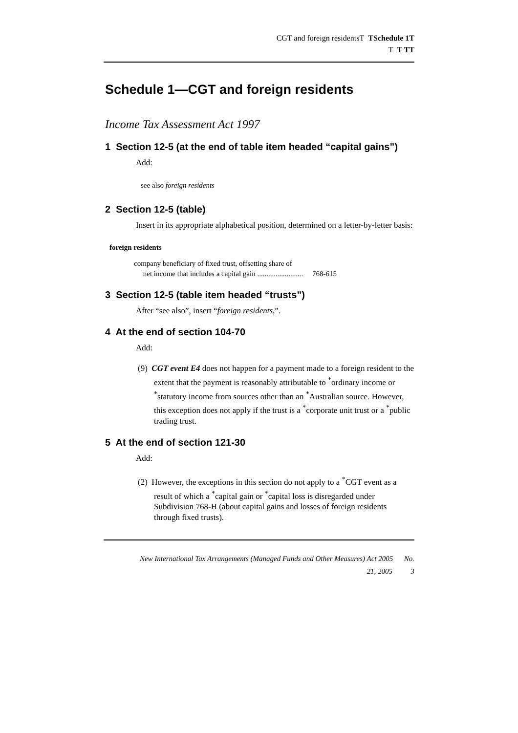CGT and foreign residentsT TSchedule 1T
T T TT
Schedule 1—CGT and foreign residents
Income Tax Assessment Act 1997
1 Section 12-5 (at the end of table item headed “capital gains”)
Add:
see also foreign residents
2 Section 12-5 (table)
Insert in its appropriate alphabetical position, determined on a letter-by-letter basis:
foreign residents
company beneficiary of fixed trust, offsetting share of
net income that includes a capital gain ......................... 768-615
3 Section 12-5 (table item headed “trusts”)
After “see also”, insert “foreign residents,”.
4 At the end of section 104-70
Add:
(9) CGT event E4 does not happen for a payment made to a foreign resident to the extent that the payment is reasonably attributable to <sup>*</sup>ordinary income or <sup>*</sup>statutory income from sources other than an <sup>*</sup>Australian source. However, this exception does not apply if the trust is a <sup>*</sup>corporate unit trust or a <sup>*</sup>public trading trust.
5 At the end of section 121-30
Add:
(2) However, the exceptions in this section do not apply to a <sup>*</sup>CGT event as a result of which a <sup>*</sup>capital gain or <sup>*</sup>capital loss is disregarded under Subdivision 768-H (about capital gains and losses of foreign residents through fixed trusts).
New International Tax Arrangements (Managed Funds and Other Measures) Act 2005 No.
21, 2005 3